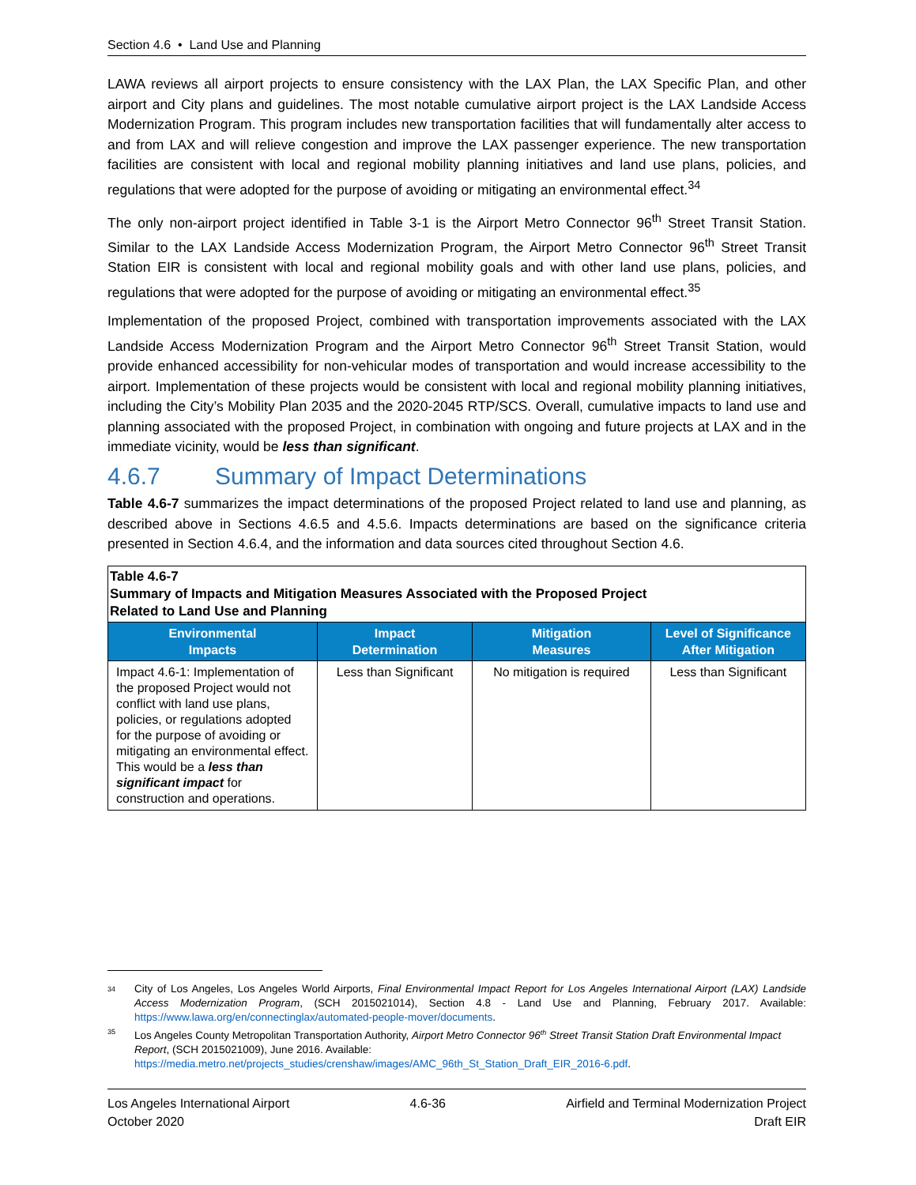Section 4.6 • Land Use and Planning
LAWA reviews all airport projects to ensure consistency with the LAX Plan, the LAX Specific Plan, and other airport and City plans and guidelines. The most notable cumulative airport project is the LAX Landside Access Modernization Program. This program includes new transportation facilities that will fundamentally alter access to and from LAX and will relieve congestion and improve the LAX passenger experience. The new transportation facilities are consistent with local and regional mobility planning initiatives and land use plans, policies, and regulations that were adopted for the purpose of avoiding or mitigating an environmental effect.<sup>34</sup>
The only non-airport project identified in Table 3-1 is the Airport Metro Connector 96<sup>th</sup> Street Transit Station. Similar to the LAX Landside Access Modernization Program, the Airport Metro Connector 96<sup>th</sup> Street Transit Station EIR is consistent with local and regional mobility goals and with other land use plans, policies, and regulations that were adopted for the purpose of avoiding or mitigating an environmental effect.<sup>35</sup>
Implementation of the proposed Project, combined with transportation improvements associated with the LAX Landside Access Modernization Program and the Airport Metro Connector 96<sup>th</sup> Street Transit Station, would provide enhanced accessibility for non-vehicular modes of transportation and would increase accessibility to the airport. Implementation of these projects would be consistent with local and regional mobility planning initiatives, including the City’s Mobility Plan 2035 and the 2020-2045 RTP/SCS. Overall, cumulative impacts to land use and planning associated with the proposed Project, in combination with ongoing and future projects at LAX and in the immediate vicinity, would be less than significant.
4.6.7 Summary of Impact Determinations
Table 4.6-7 summarizes the impact determinations of the proposed Project related to land use and planning, as described above in Sections 4.6.5 and 4.5.6. Impacts determinations are based on the significance criteria presented in Section 4.6.4, and the information and data sources cited throughout Section 4.6.
| Table 4.6-7 Summary of Impacts and Mitigation Measures Associated with the Proposed Project Related to Land Use and Planning | | | |
| --- | --- | --- | --- |
| Environmental Impacts | Impact Determination | Mitigation Measures | Level of Significance After Mitigation |
| Impact 4.6-1: Implementation of the proposed Project would not conflict with land use plans, policies, or regulations adopted for the purpose of avoiding or mitigating an environmental effect. This would be a less than significant impact for construction and operations. | Less than Significant | No mitigation is required | Less than Significant |
<sup>34</sup>
City of Los Angeles, Los Angeles World Airports, Final Environmental Impact Report for Los Angeles International Airport (LAX) Landside Access Modernization Program, (SCH 2015021014), Section 4.8 - Land Use and Planning, February 2017. Available: https://www.lawa.org/en/connectinglax/automated-people-mover/documents.
<sup>35</sup>
Los Angeles County Metropolitan Transportation Authority, Airport Metro Connector 96<sup>th</sup> Street Transit Station Draft Environmental Impact Report, (SCH 2015021009), June 2016. Available: https://media.metro.net/projects_studies/crenshaw/images/AMC_96th_St_Station_Draft_EIR_2016-6.pdf.
Los Angeles International Airport 4.6-36 Airfield and Terminal Modernization Project
October 2020 Draft EIR